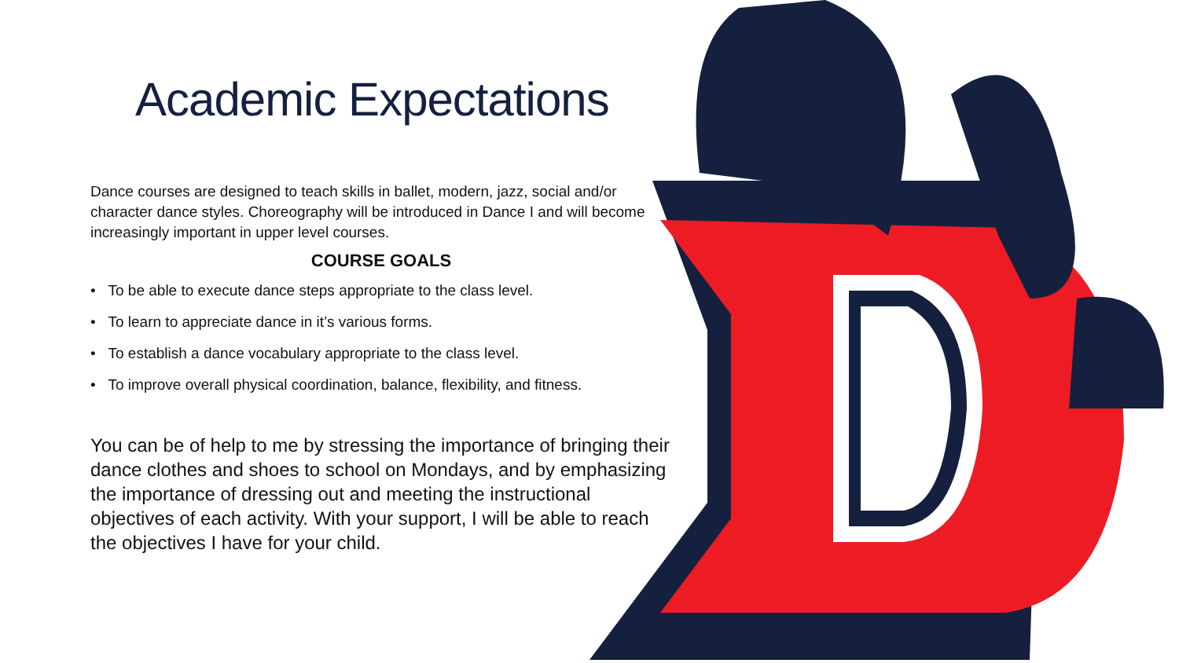Academic Expectations
Dance courses are designed to teach skills in ballet, modern, jazz, social and/or character dance styles. Choreography will be introduced in Dance I and will become increasingly important in upper level courses.
COURSE GOALS
• To be able to execute dance steps appropriate to the class level.
• To learn to appreciate dance in it’s various forms.
• To establish a dance vocabulary appropriate to the class level.
• To improve overall physical coordination, balance, flexibility, and fitness.
You can be of help to me by stressing the importance of bringing their dance clothes and shoes to school on Mondays, and by emphasizing the importance of dressing out and meeting the instructional objectives of each activity. With your support, I will be able to reach the objectives I have for your child.